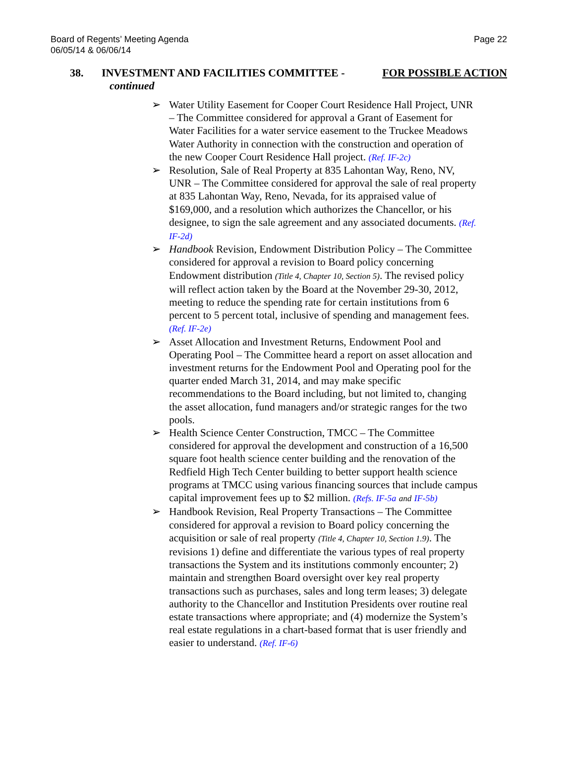Page 22 Board of Regents’ Meeting Agenda
06/05/14 & 06/06/14
FOR POSSIBLE ACTION 38. INVESTMENT AND FACILITIES COMMITTEE -
continued
➢ Water Utility Easement for Cooper Court Residence Hall Project, UNR – The Committee considered for approval a Grant of Easement for Water Facilities for a water service easement to the Truckee Meadows Water Authority in connection with the construction and operation of the new Cooper Court Residence Hall project. (Ref. IF-2c)
➢ Resolution, Sale of Real Property at 835 Lahontan Way, Reno, NV, UNR – The Committee considered for approval the sale of real property at 835 Lahontan Way, Reno, Nevada, for its appraised value of $169,000, and a resolution which authorizes the Chancellor, or his designee, to sign the sale agreement and any associated documents. (Ref. IF-2d)
➢ Handbook Revision, Endowment Distribution Policy – The Committee considered for approval a revision to Board policy concerning Endowment distribution (Title 4, Chapter 10, Section 5). The revised policy will reflect action taken by the Board at the November 29-30, 2012, meeting to reduce the spending rate for certain institutions from 6 percent to 5 percent total, inclusive of spending and management fees. (Ref. IF-2e)
➢ Asset Allocation and Investment Returns, Endowment Pool and Operating Pool – The Committee heard a report on asset allocation and investment returns for the Endowment Pool and Operating pool for the quarter ended March 31, 2014, and may make specific recommendations to the Board including, but not limited to, changing the asset allocation, fund managers and/or strategic ranges for the two pools.
➢ Health Science Center Construction, TMCC – The Committee considered for approval the development and construction of a 16,500 square foot health science center building and the renovation of the Redfield High Tech Center building to better support health science programs at TMCC using various financing sources that include campus capital improvement fees up to $2 million. (Refs. IF-5a and IF-5b)
➢ Handbook Revision, Real Property Transactions – The Committee considered for approval a revision to Board policy concerning the acquisition or sale of real property (Title 4, Chapter 10, Section 1.9). The revisions 1) define and differentiate the various types of real property transactions the System and its institutions commonly encounter; 2) maintain and strengthen Board oversight over key real property transactions such as purchases, sales and long term leases; 3) delegate authority to the Chancellor and Institution Presidents over routine real estate transactions where appropriate; and (4) modernize the System’s real estate regulations in a chart-based format that is user friendly and easier to understand. (Ref. IF-6)